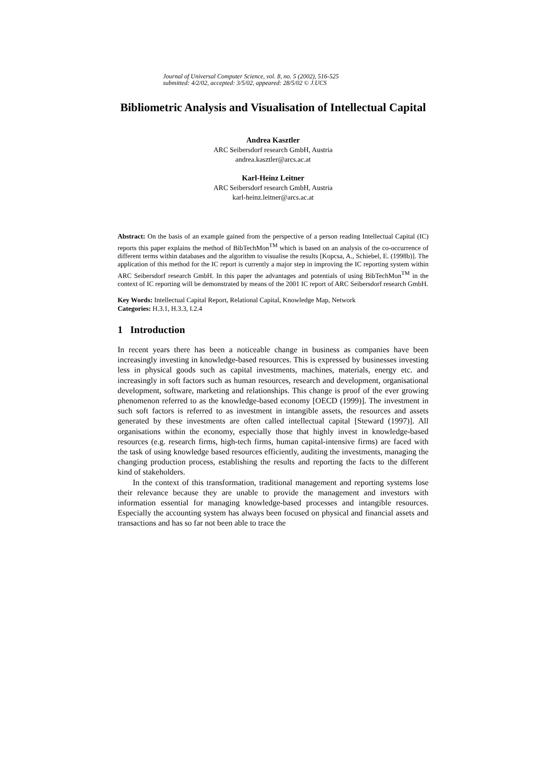Journal of Universal Computer Science, vol. 8, no. 5 (2002), 516-525
submitted: 4/2/02, accepted: 3/5/02, appeared: 28/5/02 © J.UCS
Bibliometric Analysis and Visualisation of Intellectual Capital
Andrea Kasztler
ARC Seibersdorf research GmbH, Austria
andrea.kasztler@arcs.ac.at
Karl-Heinz Leitner
ARC Seibersdorf research GmbH, Austria
karl-heinz.leitner@arcs.ac.at
Abstract: On the basis of an example gained from the perspective of a person reading Intellectual Capital (IC) reports this paper explains the method of BibTechMon<sup>TM</sup> which is based on an analysis of the co-occurrence of different terms within databases and the algorithm to visualise the results [Kopcsa, A., Schiebel, E. (1998b)]. The application of this method for the IC report is currently a major step in improving the IC reporting system within ARC Seibersdorf research GmbH. In this paper the advantages and potentials of using BibTechMon<sup>TM</sup> in the context of IC reporting will be demonstrated by means of the 2001 IC report of ARC Seibersdorf research GmbH.
Key Words: Intellectual Capital Report, Relational Capital, Knowledge Map, Network
Categories: H.3.1, H.3.3, I.2.4
1 Introduction
In recent years there has been a noticeable change in business as companies have been increasingly investing in knowledge-based resources. This is expressed by businesses investing less in physical goods such as capital investments, machines, materials, energy etc. and increasingly in soft factors such as human resources, research and development, organisational development, software, marketing and relationships. This change is proof of the ever growing phenomenon referred to as the knowledge-based economy [OECD (1999)]. The investment in such soft factors is referred to as investment in intangible assets, the resources and assets generated by these investments are often called intellectual capital [Steward (1997)]. All organisations within the economy, especially those that highly invest in knowledge-based resources (e.g. research firms, high-tech firms, human capital-intensive firms) are faced with the task of using knowledge based resources efficiently, auditing the investments, managing the changing production process, establishing the results and reporting the facts to the different kind of stakeholders.
In the context of this transformation, traditional management and reporting systems lose their relevance because they are unable to provide the management and investors with information essential for managing knowledge-based processes and intangible resources. Especially the accounting system has always been focused on physical and financial assets and transactions and has so far not been able to trace the